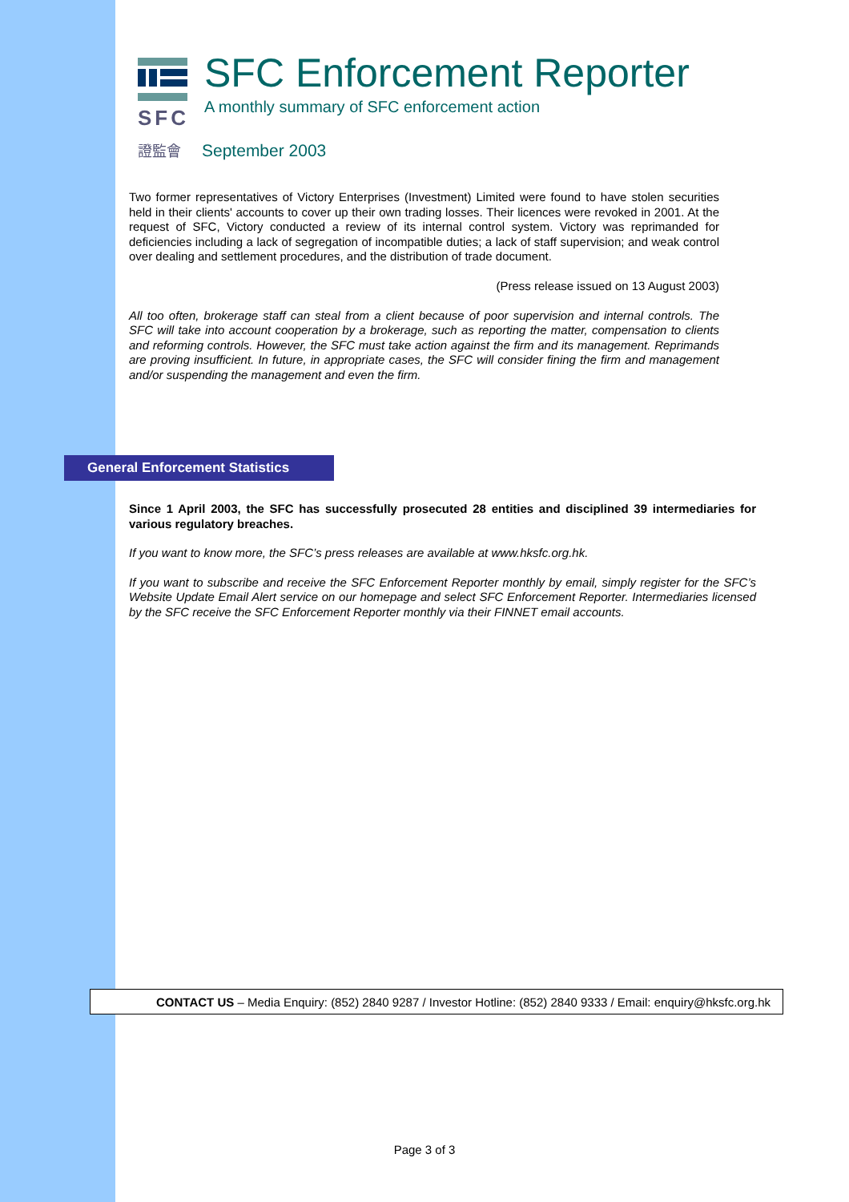SFC Enforcement Reporter
A monthly summary of SFC enforcement action
SFC
證監會 September 2003
Two former representatives of Victory Enterprises (Investment) Limited were found to have stolen securities held in their clients' accounts to cover up their own trading losses. Their licences were revoked in 2001. At the request of SFC, Victory conducted a review of its internal control system. Victory was reprimanded for deficiencies including a lack of segregation of incompatible duties; a lack of staff supervision; and weak control over dealing and settlement procedures, and the distribution of trade document.
(Press release issued on 13 August 2003)
All too often, brokerage staff can steal from a client because of poor supervision and internal controls. The SFC will take into account cooperation by a brokerage, such as reporting the matter, compensation to clients and reforming controls. However, the SFC must take action against the firm and its management. Reprimands are proving insufficient. In future, in appropriate cases, the SFC will consider fining the firm and management and/or suspending the management and even the firm.
General Enforcement Statistics
Since 1 April 2003, the SFC has successfully prosecuted 28 entities and disciplined 39 intermediaries for various regulatory breaches.
If you want to know more, the SFC’s press releases are available at www.hksfc.org.hk.
If you want to subscribe and receive the SFC Enforcement Reporter monthly by email, simply register for the SFC’s Website Update Email Alert service on our homepage and select SFC Enforcement Reporter. Intermediaries licensed by the SFC receive the SFC Enforcement Reporter monthly via their FINNET email accounts.
CONTACT US – Media Enquiry: (852) 2840 9287 / Investor Hotline: (852) 2840 9333 / Email: enquiry@hksfc.org.hk
Page 3 of 3